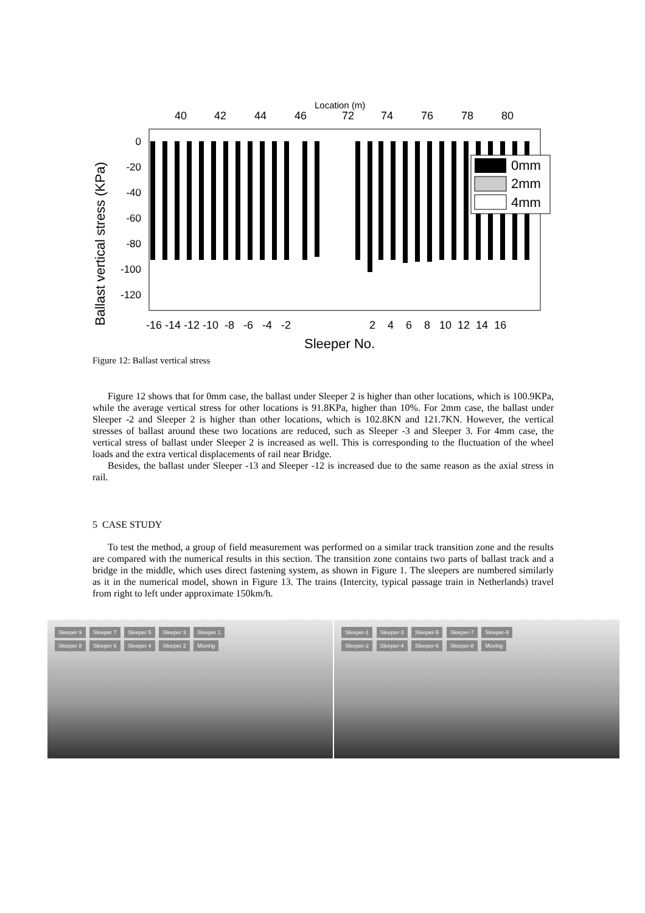Location (m)
40
42
44
46
72
74
76
78
80
0
-20
-40
-60
-80
-100
-120
Ballast vertical stress (KPa)
0mm
2mm
4mm
-16 -14 -12 -10 -8 -6 -4 -2
2 4 6 8 10 12 14 16
Sleeper No.
Figure 12: Ballast vertical stress
Figure 12 shows that for 0mm case, the ballast under Sleeper 2 is higher than other locations, which is 100.9KPa, while the average vertical stress for other locations is 91.8KPa, higher than 10%. For 2mm case, the ballast under Sleeper -2 and Sleeper 2 is higher than other locations, which is 102.8KN and 121.7KN. However, the vertical stresses of ballast around these two locations are reduced, such as Sleeper -3 and Sleeper 3. For 4mm case, the vertical stress of ballast under Sleeper 2 is increased as well. This is corresponding to the fluctuation of the wheel loads and the extra vertical displacements of rail near Bridge.
Besides, the ballast under Sleeper -13 and Sleeper -12 is increased due to the same reason as the axial stress in rail.
5 CASE STUDY
To test the method, a group of field measurement was performed on a similar track transition zone and the results are compared with the numerical results in this section. The transition zone contains two parts of ballast track and a bridge in the middle, which uses direct fastening system, as shown in Figure 1. The sleepers are numbered similarly as it in the numerical model, shown in Figure 13. The trains (Intercity, typical passage train in Netherlands) travel from right to left under approximate 150km/h.
Sleeper 9 Sleeper 7 Sleeper 5 Sleeper 3 Sleeper 1
Sleeper 8 Sleeper 6 Sleeper 4 Sleeper 2 Moving
Sleeper-1 Sleeper-3 Sleeper-5 Sleeper-7 Sleeper-9
Sleeper-2 Sleeper-4 Sleeper-6 Sleeper-8 Moving